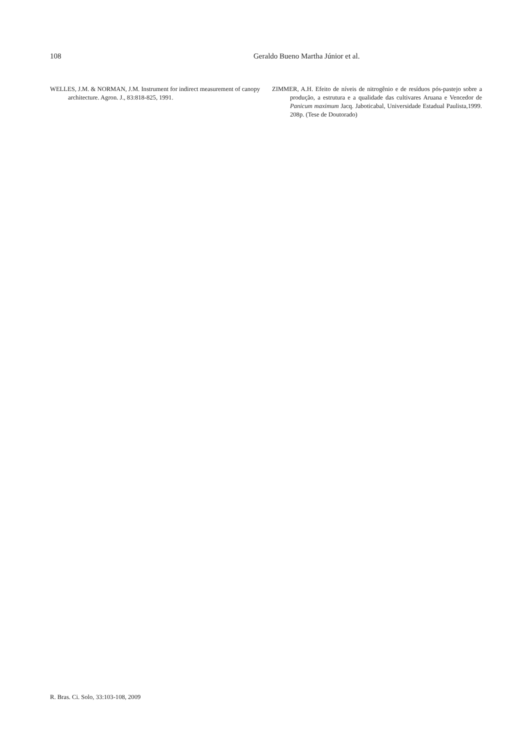108 Geraldo Bueno Martha Júnior et al.
WELLES, J.M. & NORMAN, J.M. Instrument for indirect measurement of canopy architecture. Agron. J., 83:818-825, 1991.
ZIMMER, A.H. Efeito de níveis de nitrogênio e de resíduos pós-pastejo sobre a produção, a estrutura e a qualidade das cultivares Aruana e Vencedor de Panicum maximum Jacq. Jaboticabal, Universidade Estadual Paulista,1999. 208p. (Tese de Doutorado)
R. Bras. Ci. Solo, 33:103-108, 2009